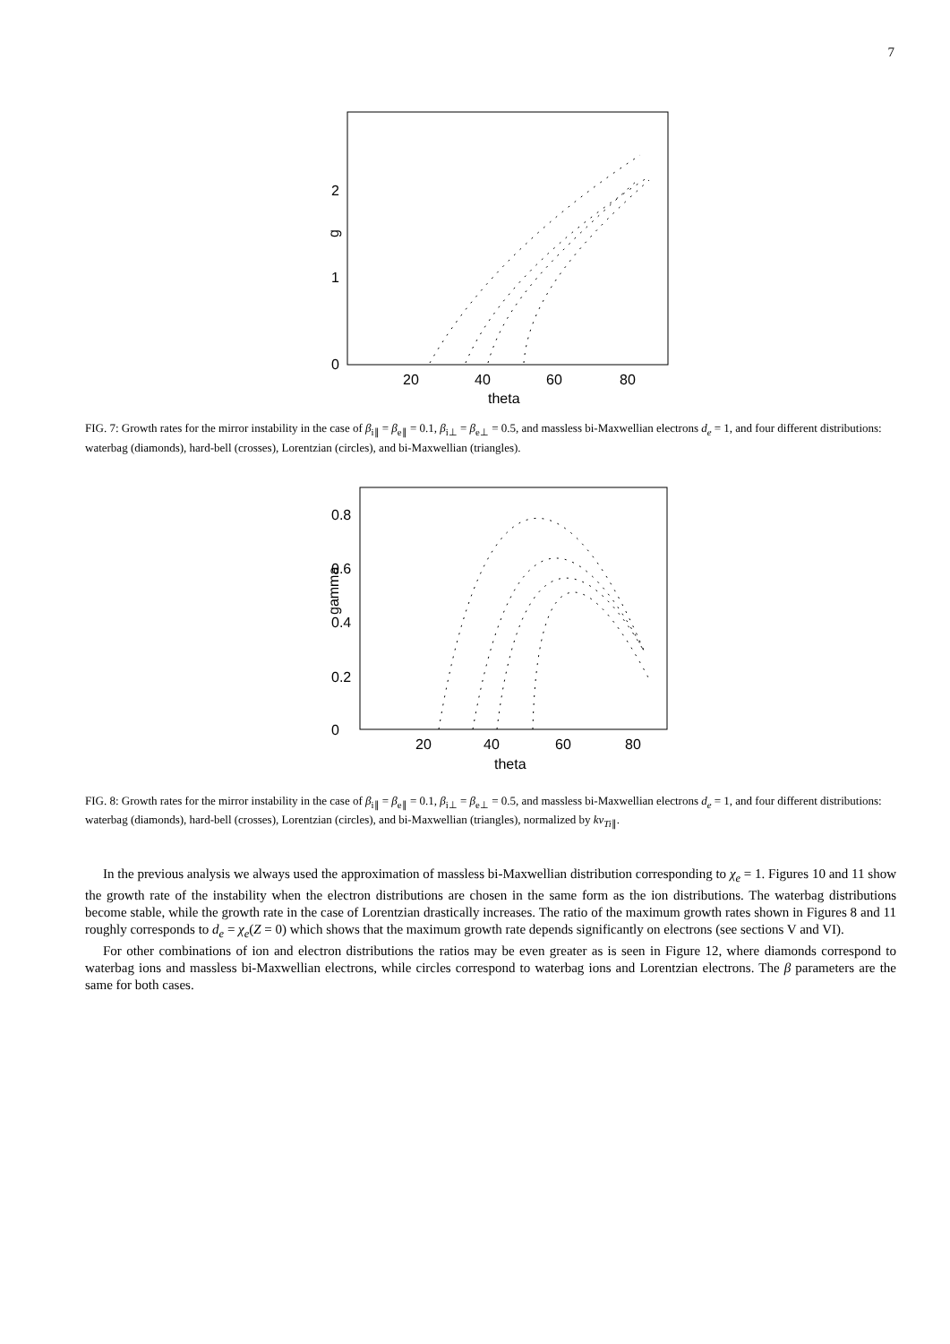7
0
1
2
g
20
40
60
80
theta
FIG. 7: Growth rates for the mirror instability in the case of β<sub>i∥</sub> = β<sub>e∥</sub> = 0.1, β<sub>i⊥</sub> = β<sub>e⊥</sub> = 0.5, and massless bi-Maxwellian electrons d<sub>e</sub> = 1, and four different distributions: waterbag (diamonds), hard-bell (crosses), Lorentzian (circles), and bi-Maxwellian (triangles).
0
0.2
0.4
0.6
0.8
gamma
20
40
60
80
theta
FIG. 8: Growth rates for the mirror instability in the case of β<sub>i∥</sub> = β<sub>e∥</sub> = 0.1, β<sub>i⊥</sub> = β<sub>e⊥</sub> = 0.5, and massless bi-Maxwellian electrons d<sub>e</sub> = 1, and four different distributions: waterbag (diamonds), hard-bell (crosses), Lorentzian (circles), and bi-Maxwellian (triangles), normalized by kv<sub>Ti∥</sub>.
In the previous analysis we always used the approximation of massless bi-Maxwellian distribution corresponding to χ<sub>e</sub> = 1. Figures 10 and 11 show the growth rate of the instability when the electron distributions are chosen in the same form as the ion distributions. The waterbag distributions become stable, while the growth rate in the case of Lorentzian drastically increases. The ratio of the maximum growth rates shown in Figures 8 and 11 roughly corresponds to d<sub>e</sub> = χ<sub>e</sub>(Z = 0) which shows that the maximum growth rate depends significantly on electrons (see sections V and VI).
For other combinations of ion and electron distributions the ratios may be even greater as is seen in Figure 12, where diamonds correspond to waterbag ions and massless bi-Maxwellian electrons, while circles correspond to waterbag ions and Lorentzian electrons. The β parameters are the same for both cases.